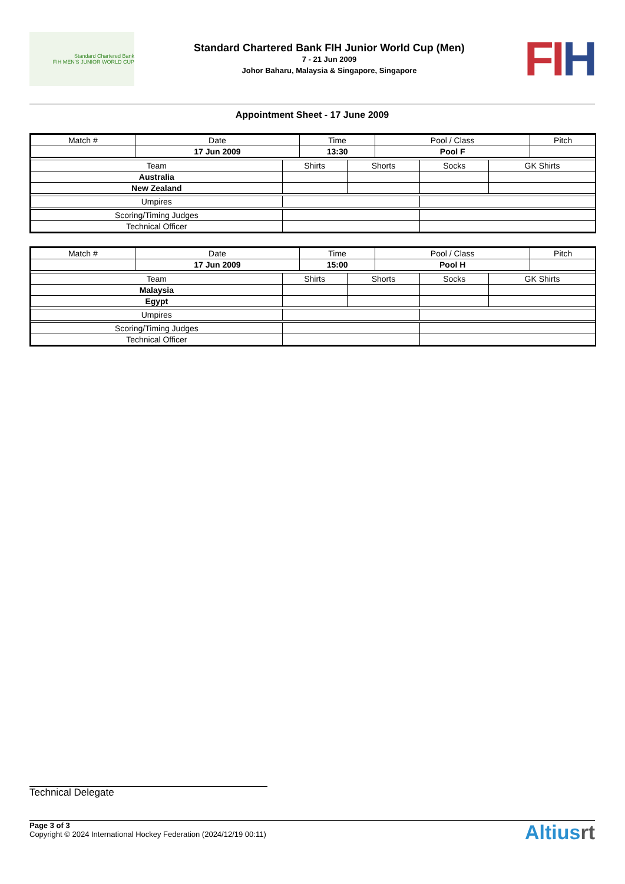Standard Chartered Bank
FIH MEN'S JUNIOR WORLD CUP
Standard Chartered Bank FIH Junior World Cup (Men)
7 - 21 Jun 2009
Johor Baharu, Malaysia & Singapore, Singapore
FI H
Appointment Sheet - 17 June 2009
| Match # | Date | Time | Pool / Class | Pitch |
| | 17 Jun 2009 | 13:30 | Pool F | |
| Team | Shirts | Shorts | Socks | GK Shirts |
| Australia | | | | |
| New Zealand | | | | |
| Umpires | | | | |
| Scoring/Timing Judges | | | | |
| Technical Officer | | | | |
| Match # | Date | Time | Pool / Class | Pitch |
| | 17 Jun 2009 | 15:00 | Pool H | |
| Team | Shirts | Shorts | Socks | GK Shirts |
| Malaysia | | | | |
| Egypt | | | | |
| Umpires | | | | |
| Scoring/Timing Judges | | | | |
| Technical Officer | | | | |
Technical Delegate
Page 3 of 3
Copyright © 2024 International Hockey Federation (2024/12/19 00:11)
Altiusrt